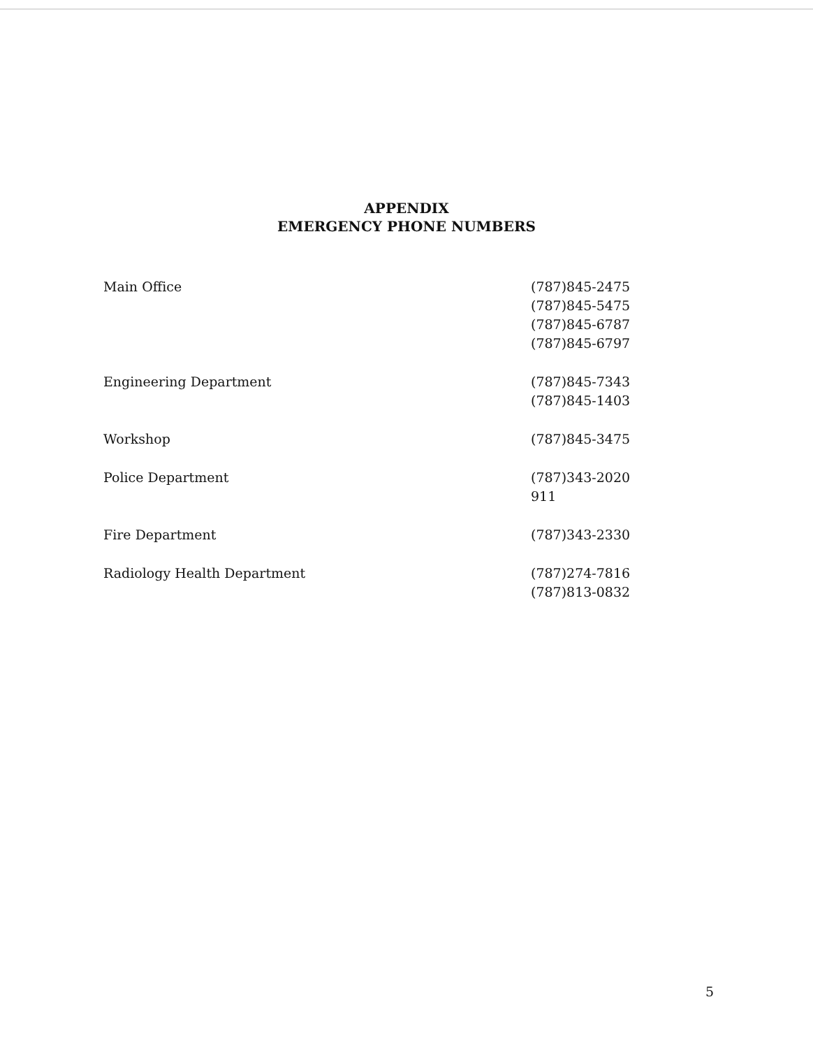APPENDIX
EMERGENCY PHONE NUMBERS
| Main Office | (787)845-2475 (787)845-5475 (787)845-6787 (787)845-6797 |
| Engineering Department | (787)845-7343 (787)845-1403 |
| Workshop | (787)845-3475 |
| Police Department | (787)343-2020 911 |
| Fire Department | (787)343-2330 |
| Radiology Health Department | (787)274-7816 (787)813-0832 |
5